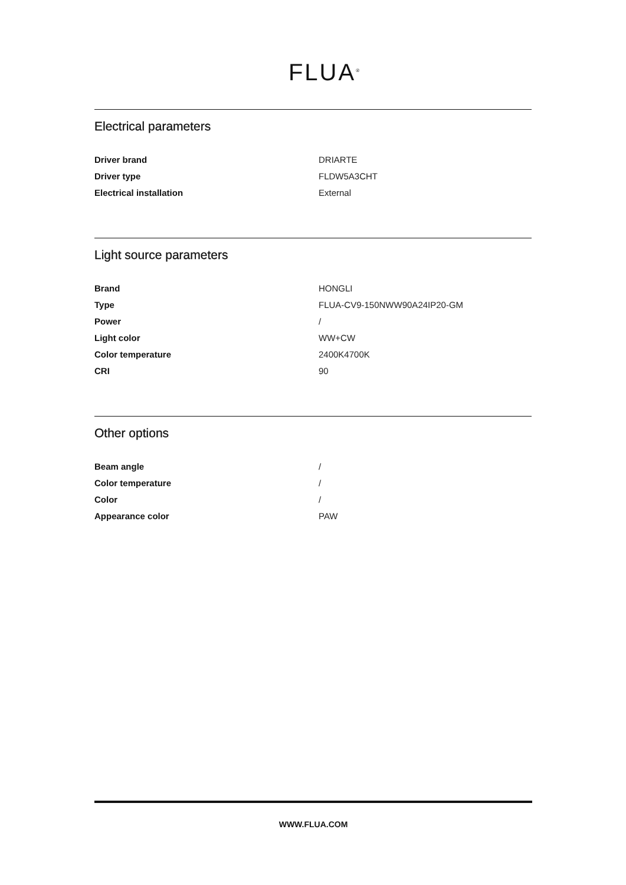FLUA<sup>®</sup>
Electrical parameters
| Driver brand | DRIARTE |
| Driver type | FLDW5A3CHT |
| Electrical installation | External |
Light source parameters
| Brand | HONGLI |
| Type | FLUA-CV9-150NWW90A24IP20-GM |
| Power | / |
| Light color | WW+CW |
| Color temperature | 2400K4700K |
| CRI | 90 |
Other options
| Beam angle | / |
| Color temperature | / |
| Color | / |
| Appearance color | PAW |
WWW.FLUA.COM